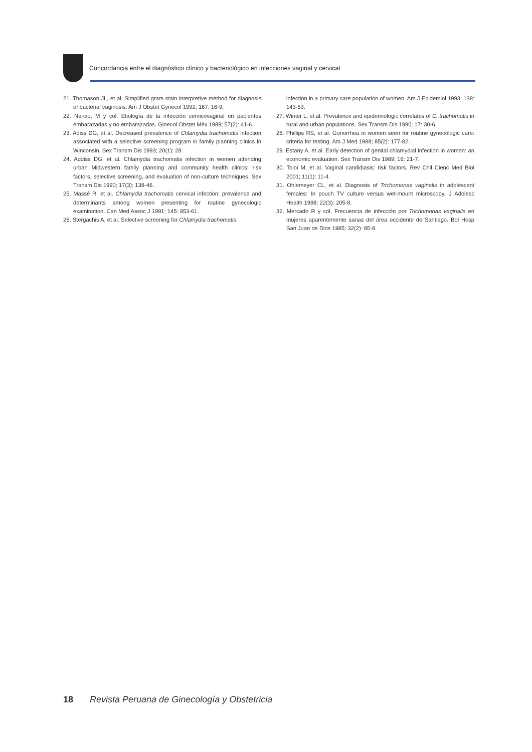Concordancia entre el diagnóstico clínico y bacteriológico en infecciones vaginal y cervical
21. Thomason JL, et al. Simplified gram stain interpretive method for diagnosis of bacterial vaginosis. Am J Obstet Gynecol 1992; 167: 16-9.
22. Narcio, M y col. Etiología de la infección cervicovaginal en pacientes embarazadas y no embarazadas. Ginecol Obstet Méx 1989; 57(2): 41-6.
23. Adiss DG, et al. Decreased prevalence of Chlamydia trachomatis infection associated with a selective screening program in family planning clinics in Winconsin. Sex Transm Dis 1993; 20(1): 28.
24. Addiss DG, et al. Chlamydia trachomatis infection in women attending urban Midwestern family planning and community health clinics: risk factors, selective screening, and evaluation of non-culture techniques. Sex Transm Dis 1990; 17(3): 138-46.
25. Massé R, et al. Chlamydia trachomatis cervical infection: prevalence and determinants among women presenting for routine gynecologic examination. Can Med Assoc J 1991; 145: 953-61.
26. Stergachis A, et al. Selective screening for Chlamydia trachomatis
infection in a primary care population of women. Am J Epidemiol 1993; 138: 143-53.
27. Winter L, et al. Prevalence and epidemiologic correlates of C. trachomatis in rural and urban populations. Sex Transm Dis 1990; 17: 30-6.
28. Phillips RS, et al. Gonorrhea in women seen for routine gynecologic care: criteria for testing. Am J Med 1988; 85(2): 177-82.
29. Estany A, et al. Early detection of genital chlamydial infection in women: an economic evaluation. Sex Transm Dis 1989; 16: 21-7.
30. Toloi M, et al. Vaginal candidiasis: risk factors. Rev Chil Cienc Med Biol 2001; 11(1): 11-4.
31. Ohlemeyer CL, et al. Diagnosis of Trichomonas vaginalis in adolescent females: In pouch TV culture versus wet-mount microscopy. J Adolesc Health 1998; 22(3): 205-8.
32. Mercado R y col. Frecuencia de infección por Trichomonas vaginalis en mujeres aparentemente sanas del área occidente de Santiago. Bol Hosp San Juan de Dios 1985; 32(2): 85-8.
18 Revista Peruana de Ginecología y Obstetricia